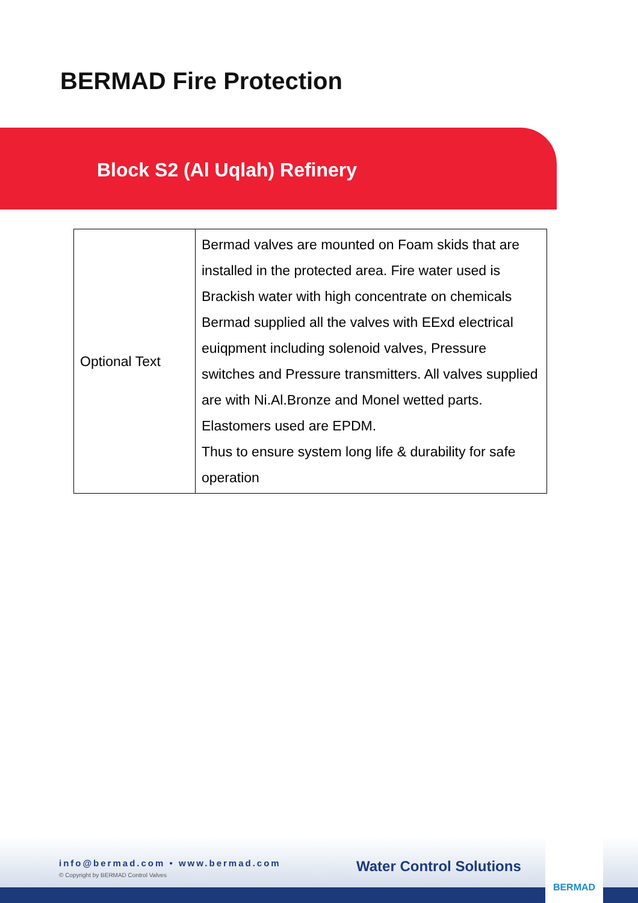BERMAD Fire Protection
Block S2 (Al Uqlah) Refinery
| Optional Text | Bermad valves are mounted on Foam skids that are installed in the protected area. Fire water used is Brackish water with high concentrate on chemicals Bermad supplied all the valves with EExd electrical euiqpment including solenoid valves, Pressure switches and Pressure transmitters. All valves supplied are with Ni.Al.Bronze and Monel wetted parts. Elastomers used are EPDM. Thus to ensure system long life & durability for safe operation |
info@bermad.com • www.bermad.com
© Copyright by BERMAD Control Valves
Water Control Solutions
BERMAD